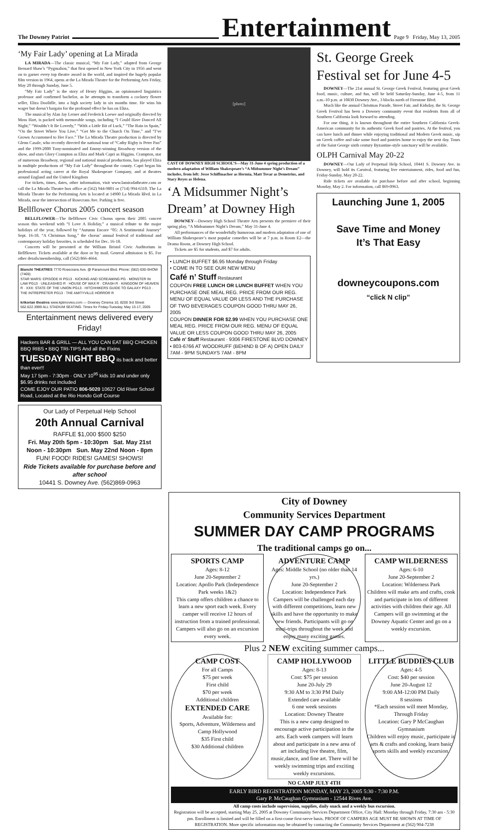The Downey Patriot
Entertainment
Page 9 Friday, May 13, 2005
‘My Fair Lady’ opening at La Mirada
LA MIRADA—The classic musical, “My Fair Lady,” adapted from George Bernard Shaw’s “Pygmalion,” that first opened in New York City in 1956 and went on to garner every top theatre award in the world, and inspired the hugely popular film version in 1964, opens at the La Mirada Theatre for the Performing Arts Friday, May 20 through Sunday, June 5.
“My Fair Lady” is the story of Henry Higgins, an opinionated linguistics professor and confirmed bachelor, as he attempts to transform a cockney flower seller, Eliza Doolitlle, into a high society lady in six months time. He wins his wager but doesn’t bargain for the profound effect he has on Eliza.
The musical by Alan Jay Lerner and Frederick Loewe and originally directed by Moss Hart, is packed with memorable songs, including “I Could Have Danced All Night,” “Wouldn’t It Be Loverly,” “With a Little Bit of Luck,” “The Rain in Spain,” “On the Street Where You Live,” “Get Me to the Church On Time,” and “I’ve Grown Accustomed to Her Face.” The La Mirada Theatre production is directed by Glenn Casale, who recently directed the national tour of “Cathy Rigby is Peter Pan” and the 1999-2000 Tony-nominated and Emmy-winning Broadway version of the show, and stars Glory Crampton as Eliza and Mark Capri as Higgins. Crampton, star of numerous Broadway, regional and national musical productions, has played Eliza in multiple productions of “My Fair Lady” throughout the county. Capri began his professional acting career at the Royal Shakespeare Company, and at theatres around England and the United Kingdom
For tickets, times, dates, other information, visit www.lamiradatheatre.com or call the La Mirada Theatre box office at (562) 944-9801 or (714) 994-6310. The La Mirada Theatre for the Performing Arts is located at 14900 La Mirada Blvd. in La Mirada, near the intersection of Rosecrans Ave. Parking is free.
Bellflower Chorus 2005 concert season
BELLFLOWER—The Bellflower Civic Chorus opens their 2005 concert season this weekend with “I Love A Holiday,” a musical tribute to the major holidays of the year, followed by “Autumn Encore “05: A Sentimental Journey” Sept. 16-18. “A Christmas Song,” the chorus’ annual festival of traditional and contemporary holiday favorites, is scheduled for Dec. 16-18.
Concerts will be presented at the William Bristol Civic Auditorium in Bellflower. Tickets available at the door or by mail. General admission is $5. For other details/membership, call (562) 866-4664.
Bianchi THEATRES 7770 Rosecrans Ave. @ Paramount Blvd. Phone: (562) 630-SHOW (7469)
STAR WARS: EPISODE III PG13 · KICKING AND SCREAMING PG · MONSTER IN LAW PG13 · UNLEASHED R · HOUSE OF WAX R · CRASH R · KINGDOM OF HEAVEN R · XXX: STATE OF THE UNION PG13 · HITCHHIKERS GUIDE TO GALAXY PG13 · THE INTREPRETER PG13 · THE AMITYVILLE HORROR R
krikorian theatres www.kptmovies.com — Downey Cinema 10, 8200 3rd Street 562.622.3999 ALL STADIUM SEATING. Times for Friday-Tuesday, May 13-17, 2005
Entertainment news delivered every Friday!
Hackers BAR & GRILL — ALL YOU CAN EAT BBQ CHICKEN BBQ RIBS • BBQ TRI-TIPS And all the Fixins
TUESDAY NIGHT BBQ its back and better than ever!!
May 17 5pm - 7:30pm · ONLY 10<sup>95</sup> kids 10 and under only $6.95 drinks not included
COME EJOY OUR PATIO 806-5020 10627 Old River School Road, Located at the Rio Hondo Golf Course
Our Lady of Perpetual Help School
20th Annual Carnival
RAFFLE $1,000 $500 $250
Fri. May 20th 5pm - 10:30pm Sat. May 21st Noon - 10:30pm Sun. May 22nd Noon - 8pm
FUN! FOOD! RIDES! GAMES! SHOWS!
Ride Tickets available for purchase before and after school
10441 S. Downey Ave. (562)869-0963
[photo]
CAST OF DOWNEY HIGH SCHOOL’S—May 31-June 4 spring production of a modern adaptation of William Shakespeare’s “A Midsummer Night’s Dream” includes, from left: Jesse Schiffmacher as Hermia, Matt Tovar as Demetrius, and Stacy Reyes as Helena.
‘A Midsummer Night’s Dream’ at Downey High
DOWNEY—Downey High School Theatre Arts presents the premiere of their spring play, “A Midsummer Night’s Dream,” May 31-June 4.
All performances of the wonderfully humorous and modern adaptation of one of William Shakespeare’s most popular comedies will be at 7 p.m. in Room E2—the Drama Room, at Downey High School.
Tickets are $5 for students, and $7 for adults.
• LUNCH BUFFET $6.95 Monday through Friday
• COME IN TO SEE OUR NEW MENU
Café n’ Stuff Restaurant
COUPON FREE LUNCH OR LUNCH BUFFET WHEN YOU PURCHASE ONE MEAL REG. PRICE FROM OUR REG. MENU OF EQUAL VALUE OR LESS AND THE PURCHASE OF TWO BEVERAGES COUPON GOOD THRU MAY 26, 2005
COUPON DINNER FOR $2.99 WHEN YOU PURCHASE ONE MEAL REG. PRICE FROM OUR REG. MENU OF EQUAL VALUE OR LESS COUPON GOOD THRU MAY 26, 2005
Café n’ Stuff Restaurant · 9306 FIRESTONE BLVD DOWNEY • 803-6766 AT WOODRUFF (BEHIND B OF A) OPEN DAILY 7AM - 9PM SUNDAYS 7AM - 8PM
St. George Greek Festival set for June 4-5
DOWNEY—The 21st annual St. George Greek Festival, featuring great Greek food, music, culture, and fun, will be held Saturday-Sunday, June 4-5, from 11 a.m.-10 p.m. at 10830 Downey Ave., 3 blocks north of Firestone Blvd.
Much like the annual Christmas Parade, Street Fair, and Kidsday, the St. George Greek Festival has been a Downey community event that residents from all of Southern California look forward to attending.
For one thing, it is known throughout the entire Southern California Greek-American community for its authentic Greek food and pastries. At the festival, you can have lunch and dinner while enjoying traditional and Modern Greek music, sip on Greek coffee and take some food and pastries home to enjoy the next day. Tours of the Saint George sixth century Byzantine-style sanctuary will be available.
OLPH Carnival May 20-22
DOWNEY—Our Lady of Perpetual Help School, 10441 S. Downey Ave. in Downey, will hold its Carnival, featuring live entertainment, rides, food and fun, Friday-Sunday, May 20-22.
Ride tickets are available for purchase before and after school, beginning Monday, May 2. For information, call 869-0963.
Launching June 1, 2005
Save Time and Money
It’s That Easy
downeycoupons.com
“click N clip”
City of Downey
Community Services Department
SUMMER DAY CAMP PROGRAMS
The traditional camps go on...
SPORTS CAMP
Ages: 8-12
June 20-September 2
Location: Apollo Park (Independence Park weeks 1&2)
This camp offers children a chance to learn a new sport each week. Every camper will receive 12 hours of instruction from a trained professional. Campers will also go on an excursion every week.
ADVENTURE CAMP
Ages: Middle School (no older than 14 yrs.)
June 20-September 2
Location: Independence Park
Campers will be challenged each day with different competitions, learn new skills and have the opportunity to make new friends. Participants will go on mini-trips throughout the week and enjoy many exciting games.
CAMP WILDERNESS
Ages: 6-10
June 20-September 2
Location: Wilderness Park
Children will make arts and crafts, cook and participate in lots of different activities with children their age. All Campers will go swimming at the Downey Aquatic Center and go on a weekly excursion.
Plus 2 NEW exciting summer camps...
CAMP COST
For all Camps
$75 per week
First child
$70 per week
Additional children
EXTENDED CARE
Available for:
Sports, Adventure, Wilderness and Camp Hollywood
$35 First child
$30 Additional children
CAMP HOLLYWOOD
Ages: 8-13
Cost: $75 per session
June 20-July 29
9:30 AM to 3:30 PM Daily
Extended care available
6 one week sessions
Location: Downey Theatre
This is a new camp designed to encourage active participation in the arts. Each week campers will learn about and participate in a new area of art including live theatre, film, music,dance, and fine art. There will be weekly swimming trips and exciting weekly excursions.
LITTLE BUDDIES CLUB
Ages: 4-5
Cost: $40 per session
June 20-August 12
9:00 AM-12:00 PM Daily
8 sessions
*Each session will meet Monday, Through Friday
Location: Gary P McCaughan Gymnasium
Children will enjoy music, participate in arts & crafts and cooking, learn basic sports skills and weekly excursion.
NO CAMP JULY 4TH
EARLY BIRD REGISTRATION MONDAY, MAY 23, 2005 5:30 - 7:30 P.M.
Gary P. McCaughan Gymnasium - 12544 Rives Ave.
All camp costs include supervision, supplies, daily snack and a weekly bus excursion.
Registration will be accepted, starting May 25, 2005 at Downey Community Services Department Office, City Hall: Monday through Friday, 7:30 am - 5:30 pm. Enrollment is limited and will be filled on a first-come first-serve basis. PROOF OF CAMPERS AGE MUST BE SHOWN AT TIME OF REGISTRATION. More specific information may be obtained by contacting the Community Services Depatrment at (562) 904-7238